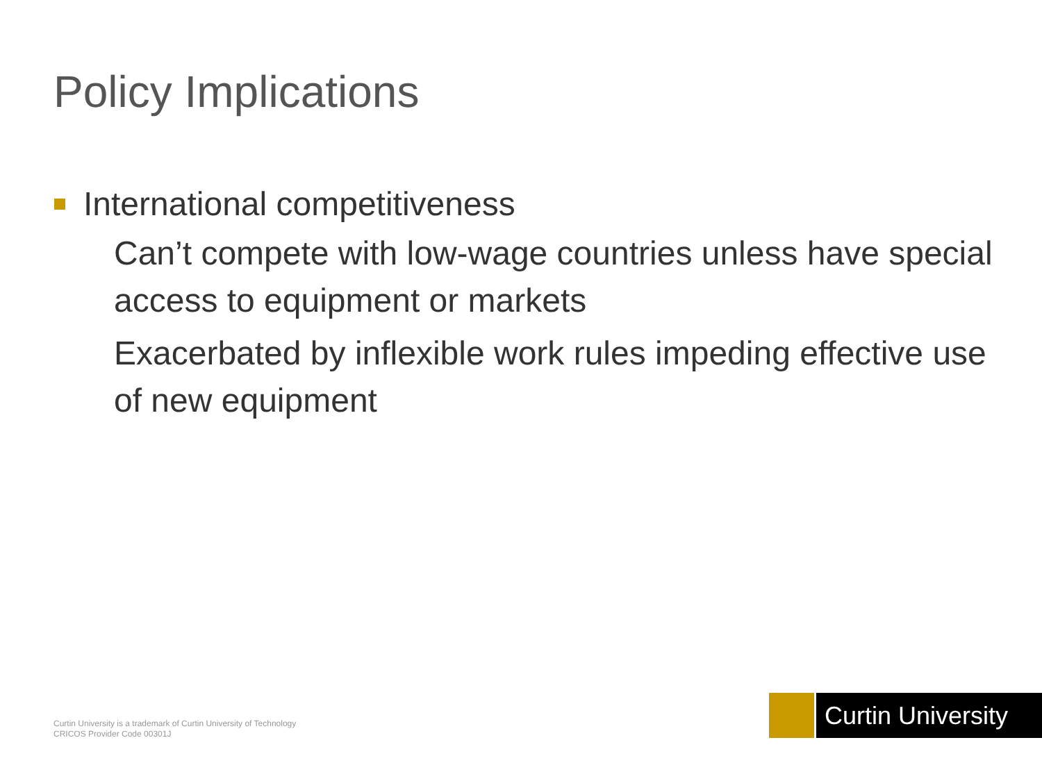Policy Implications
International competitiveness
Can’t compete with low-wage countries unless have special access to equipment or markets
Exacerbated by inflexible work rules impeding effective use of new equipment
Curtin University is a trademark of Curtin University of Technology
CRICOS Provider Code 00301J
Curtin University